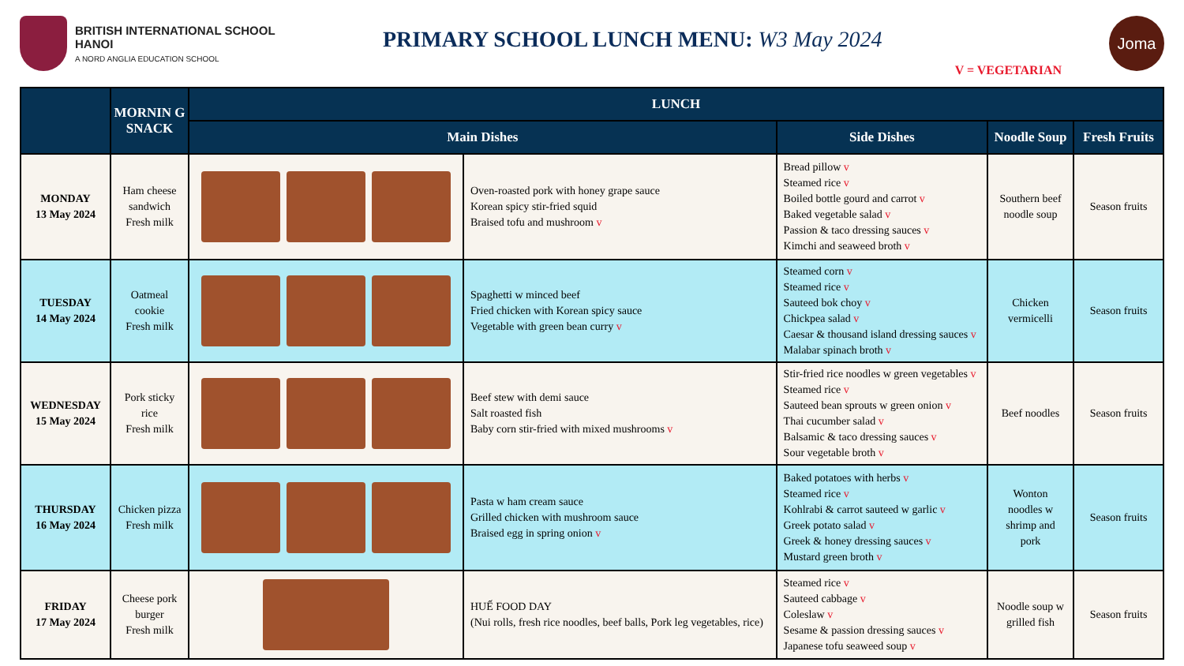BRITISH INTERNATIONAL SCHOOL
HANOI
A NORD ANGLIA EDUCATION SCHOOL
PRIMARY SCHOOL LUNCH MENU: W3 May 2024
V = VEGETARIAN
Joma
| | MORNIN G SNACK | LUNCH | | | | |
| --- | --- | --- | --- | --- | --- | --- |
| | | Main Dishes | | Side Dishes | Noodle Soup | Fresh Fruits |
| MONDAY 13 May 2024 | Ham cheese sandwich Fresh milk | | Oven-roasted pork with honey grape sauce Korean spicy stir-fried squid Braised tofu and mushroom v | Bread pillow v Steamed rice v Boiled bottle gourd and carrot v Baked vegetable salad v Passion & taco dressing sauces v Kimchi and seaweed broth v | Southern beef noodle soup | Season fruits |
| TUESDAY 14 May 2024 | Oatmeal cookie Fresh milk | | Spaghetti w minced beef Fried chicken with Korean spicy sauce Vegetable with green bean curry v | Steamed corn v Steamed rice v Sauteed bok choy v Chickpea salad v Caesar & thousand island dressing sauces v Malabar spinach broth v | Chicken vermicelli | Season fruits |
| WEDNESDAY 15 May 2024 | Pork sticky rice Fresh milk | | Beef stew with demi sauce Salt roasted fish Baby corn stir-fried with mixed mushrooms v | Stir-fried rice noodles w green vegetables v Steamed rice v Sauteed bean sprouts w green onion v Thai cucumber salad v Balsamic & taco dressing sauces v Sour vegetable broth v | Beef noodles | Season fruits |
| THURSDAY 16 May 2024 | Chicken pizza Fresh milk | | Pasta w ham cream sauce Grilled chicken with mushroom sauce Braised egg in spring onion v | Baked potatoes with herbs v Steamed rice v Kohlrabi & carrot sauteed w garlic v Greek potato salad v Greek & honey dressing sauces v Mustard green broth v | Wonton noodles w shrimp and pork | Season fruits |
| FRIDAY 17 May 2024 | Cheese pork burger Fresh milk | | HUẾ FOOD DAY (Nui rolls, fresh rice noodles, beef balls, Pork leg vegetables, rice) | Steamed rice v Sauteed cabbage v Coleslaw v Sesame & passion dressing sauces v Japanese tofu seaweed soup v | Noodle soup w grilled fish | Season fruits |